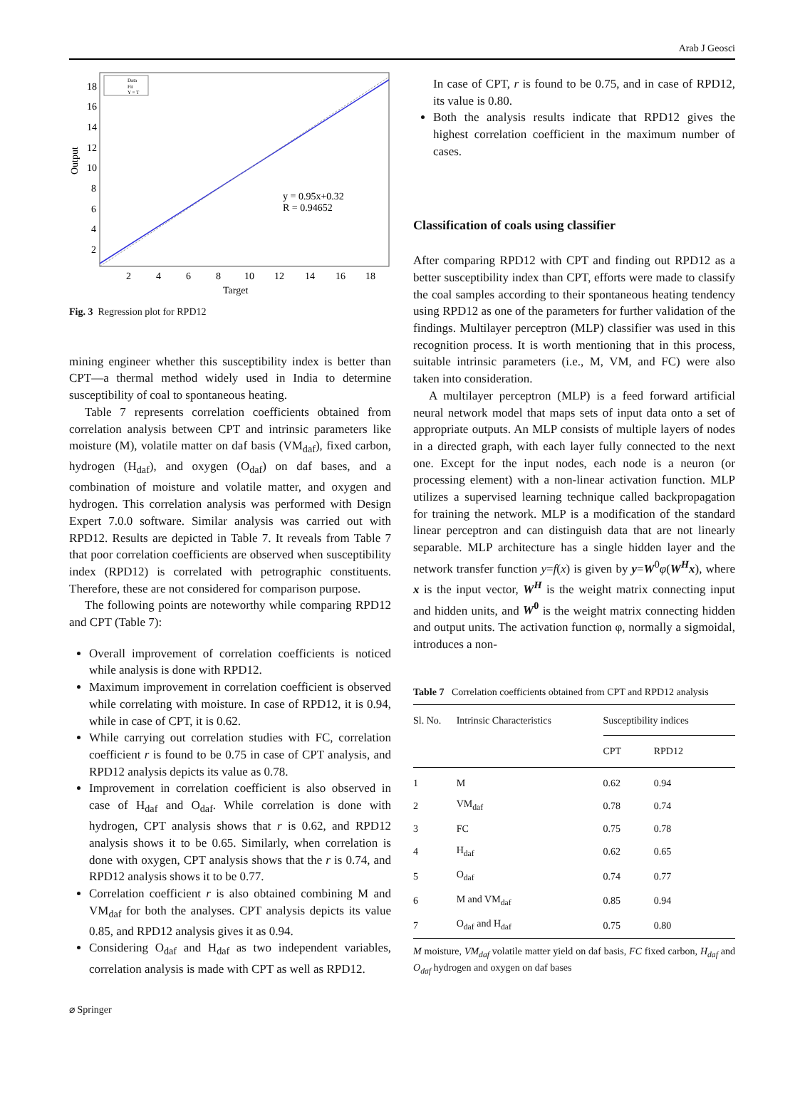Arab J Geosci
Data
Fit
Y = T
18
16
14
12
10
8
6
4
2
2
4
6
8
10
12
14
16
18
Target
Output
y = 0.95x+0.32
R = 0.94652
Fig. 3 Regression plot for RPD12
mining engineer whether this susceptibility index is better than CPT—a thermal method widely used in India to determine susceptibility of coal to spontaneous heating.
Table 7 represents correlation coefficients obtained from correlation analysis between CPT and intrinsic parameters like moisture (M), volatile matter on daf basis (VM<sub>daf</sub>), fixed carbon, hydrogen (H<sub>daf</sub>), and oxygen (O<sub>daf</sub>) on daf bases, and a combination of moisture and volatile matter, and oxygen and hydrogen. This correlation analysis was performed with Design Expert 7.0.0 software. Similar analysis was carried out with RPD12. Results are depicted in Table 7. It reveals from Table 7 that poor correlation coefficients are observed when susceptibility index (RPD12) is correlated with petrographic constituents. Therefore, these are not considered for comparison purpose.
The following points are noteworthy while comparing RPD12 and CPT (Table 7):
Overall improvement of correlation coefficients is noticed while analysis is done with RPD12.
Maximum improvement in correlation coefficient is observed while correlating with moisture. In case of RPD12, it is 0.94, while in case of CPT, it is 0.62.
While carrying out correlation studies with FC, correlation coefficient r is found to be 0.75 in case of CPT analysis, and RPD12 analysis depicts its value as 0.78.
Improvement in correlation coefficient is also observed in case of H<sub>daf</sub> and O<sub>daf</sub>. While correlation is done with hydrogen, CPT analysis shows that r is 0.62, and RPD12 analysis shows it to be 0.65. Similarly, when correlation is done with oxygen, CPT analysis shows that the r is 0.74, and RPD12 analysis shows it to be 0.77.
Correlation coefficient r is also obtained combining M and VM<sub>daf</sub> for both the analyses. CPT analysis depicts its value 0.85, and RPD12 analysis gives it as 0.94.
Considering O<sub>daf</sub> and H<sub>daf</sub> as two independent variables, correlation analysis is made with CPT as well as RPD12.
In case of CPT, r is found to be 0.75, and in case of RPD12, its value is 0.80.
Both the analysis results indicate that RPD12 gives the highest correlation coefficient in the maximum number of cases.
Classification of coals using classifier
After comparing RPD12 with CPT and finding out RPD12 as a better susceptibility index than CPT, efforts were made to classify the coal samples according to their spontaneous heating tendency using RPD12 as one of the parameters for further validation of the findings. Multilayer perceptron (MLP) classifier was used in this recognition process. It is worth mentioning that in this process, suitable intrinsic parameters (i.e., M, VM, and FC) were also taken into consideration.
A multilayer perceptron (MLP) is a feed forward artificial neural network model that maps sets of input data onto a set of appropriate outputs. An MLP consists of multiple layers of nodes in a directed graph, with each layer fully connected to the next one. Except for the input nodes, each node is a neuron (or processing element) with a non-linear activation function. MLP utilizes a supervised learning technique called backpropagation for training the network. MLP is a modification of the standard linear perceptron and can distinguish data that are not linearly separable. MLP architecture has a single hidden layer and the network transfer function y=f(x) is given by y=W<sup>0</sup>φ(W<sup>H</sup>x), where x is the input vector, W<sup>H</sup> is the weight matrix connecting input and hidden units, and W<sup>0</sup> is the weight matrix connecting hidden and output units. The activation function φ, normally a sigmoidal, introduces a non-
Table 7 Correlation coefficients obtained from CPT and RPD12 analysis
| Sl. No. | Intrinsic Characteristics | Susceptibility indices | |
| --- | --- | --- | --- |
| | | CPT | RPD12 |
| 1 | M | 0.62 | 0.94 |
| 2 | VM<sub>daf</sub> | 0.78 | 0.74 |
| 3 | FC | 0.75 | 0.78 |
| 4 | H<sub>daf</sub> | 0.62 | 0.65 |
| 5 | O<sub>daf</sub> | 0.74 | 0.77 |
| 6 | M and VM<sub>daf</sub> | 0.85 | 0.94 |
| 7 | O<sub>daf</sub> and H<sub>daf</sub> | 0.75 | 0.80 |
M moisture, VM<sub>daf</sub> volatile matter yield on daf basis, FC fixed carbon, H<sub>daf</sub> and O<sub>daf</sub> hydrogen and oxygen on daf bases
⌀ Springer